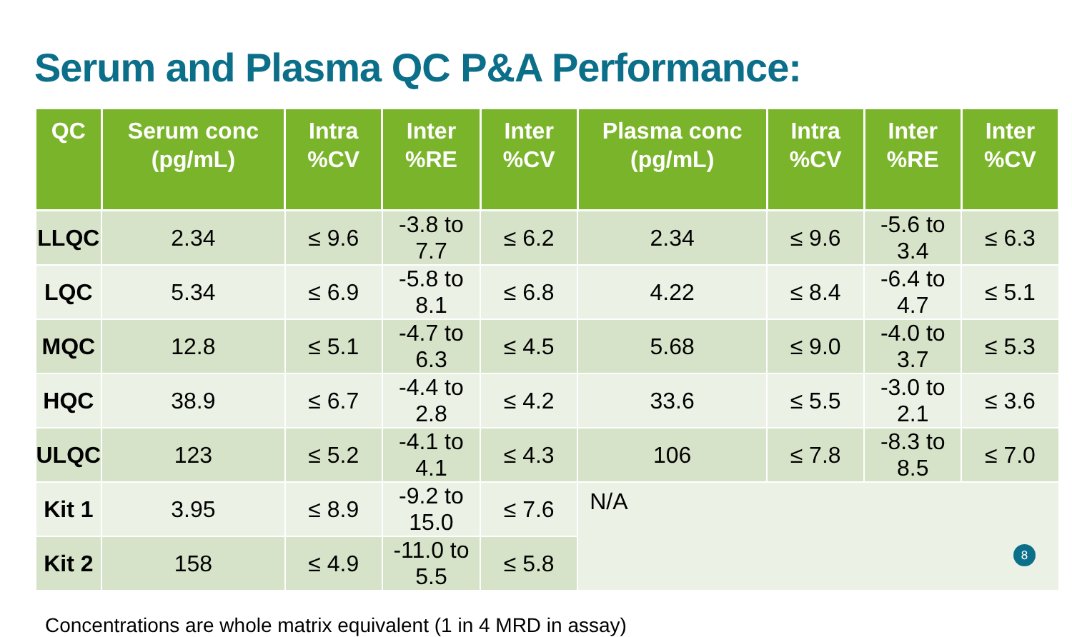Serum and Plasma QC P&A Performance:
| QC | Serum conc (pg/mL) | Intra %CV | Inter %RE | Inter %CV | Plasma conc (pg/mL) | Intra %CV | Inter %RE | Inter %CV |
| --- | --- | --- | --- | --- | --- | --- | --- | --- |
| LLQC | 2.34 | ≤ 9.6 | -3.8 to 7.7 | ≤ 6.2 | 2.34 | ≤ 9.6 | -5.6 to 3.4 | ≤ 6.3 |
| LQC | 5.34 | ≤ 6.9 | -5.8 to 8.1 | ≤ 6.8 | 4.22 | ≤ 8.4 | -6.4 to 4.7 | ≤ 5.1 |
| MQC | 12.8 | ≤ 5.1 | -4.7 to 6.3 | ≤ 4.5 | 5.68 | ≤ 9.0 | -4.0 to 3.7 | ≤ 5.3 |
| HQC | 38.9 | ≤ 6.7 | -4.4 to 2.8 | ≤ 4.2 | 33.6 | ≤ 5.5 | -3.0 to 2.1 | ≤ 3.6 |
| ULQC | 123 | ≤ 5.2 | -4.1 to 4.1 | ≤ 4.3 | 106 | ≤ 7.8 | -8.3 to 8.5 | ≤ 7.0 |
| Kit 1 | 3.95 | ≤ 8.9 | -9.2 to 15.0 | ≤ 7.6 | N/A | | | |
| Kit 2 | 158 | ≤ 4.9 | -11.0 to 5.5 | ≤ 5.8 | | | | |
Concentrations are whole matrix equivalent (1 in 4 MRD in assay)
8